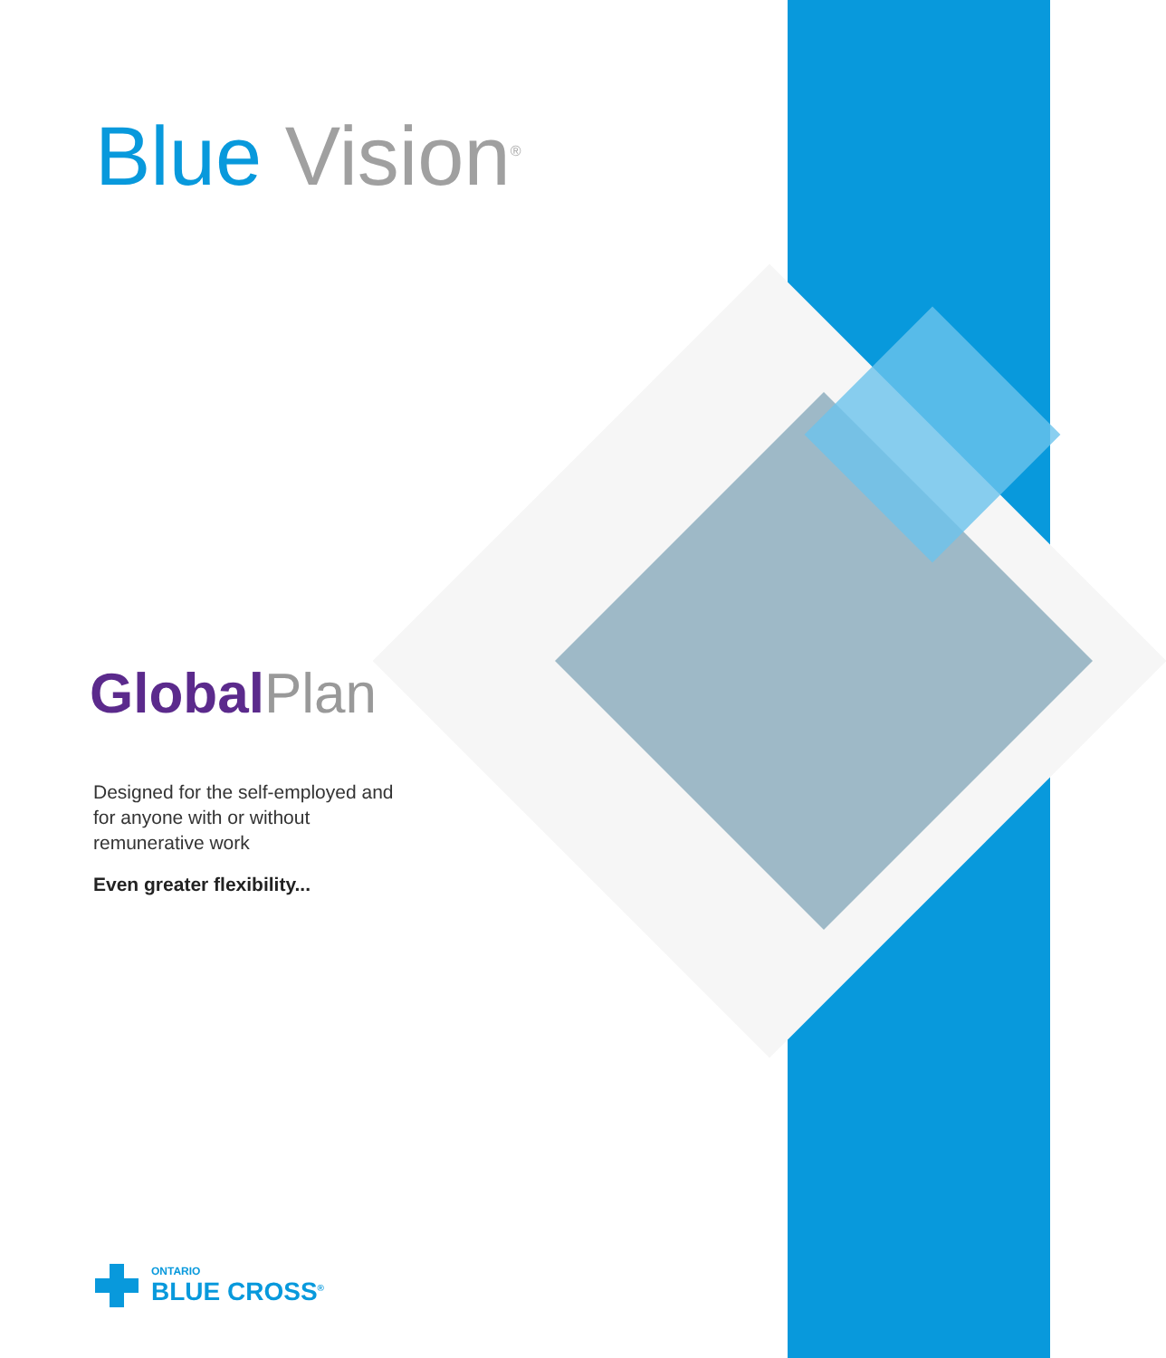Blue Vision<sup>®</sup>
Global Plan
Designed for the self-employed and for anyone with or without remunerative work
Even greater flexibility...
ONTARIO
BLUE CROSS<sup>®</sup>